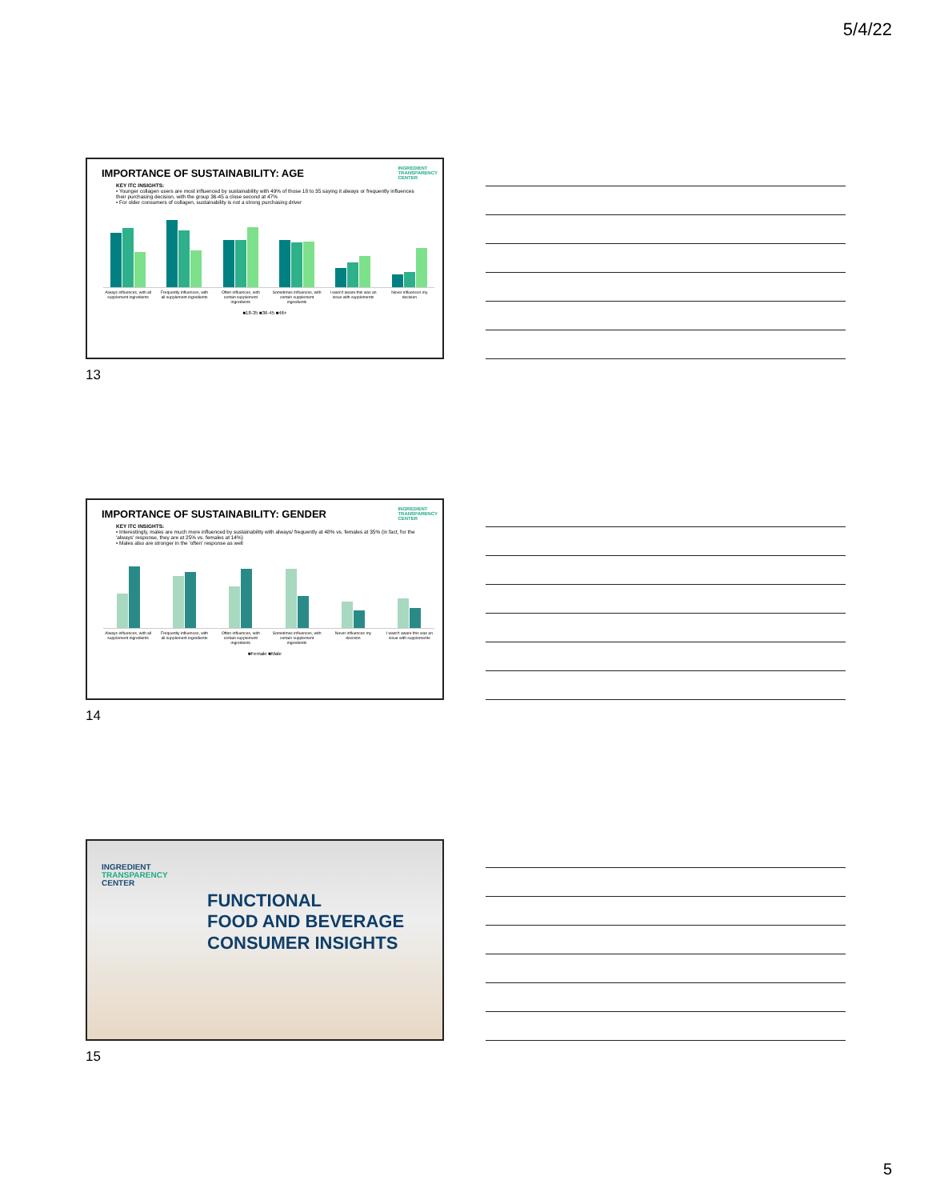5/4/22
INGREDIENT
TRANSPARENCY
CENTER
IMPORTANCE OF SUSTAINABILITY: AGE
KEY ITC INSIGHTS:
• Younger collagen users are most influenced by sustainability with 49% of those 18 to 35 saying it always or frequently influences their purchasing decision, with the group 36-45 a close second at 47%
• For older consumers of collagen, sustainability is not a strong purchasing driver
Always influences, with all supplement ingredients Frequently influences, with all supplement ingredients Often influences, with certain supplement ingredients Sometimes influences, with certain supplement ingredients I wasn't aware this was an issue with supplements Never influences my decision
■18-35 ■36-45 ■46+
13
INGREDIENT
TRANSPARENCY
CENTER
IMPORTANCE OF SUSTAINABILITY: GENDER
KEY ITC INSIGHTS:
• Interestingly, males are much more influenced by sustainability with always/ frequently at 48% vs. females at 35% (in fact, for the 'always' response, they are at 25% vs. females at 14%)
• Males also are stronger in the 'often' response as well
Always influences, with all supplement ingredients Frequently influences, with all supplement ingredients Often influences, with certain supplement ingredients Sometimes influences, with certain supplement ingredients Never influences my decision I wasn't aware this was an issue with supplements
■Female ■Male
14
INGREDIENT
TRANSPARENCY
CENTER
FUNCTIONAL
FOOD AND BEVERAGE
CONSUMER INSIGHTS
15
5